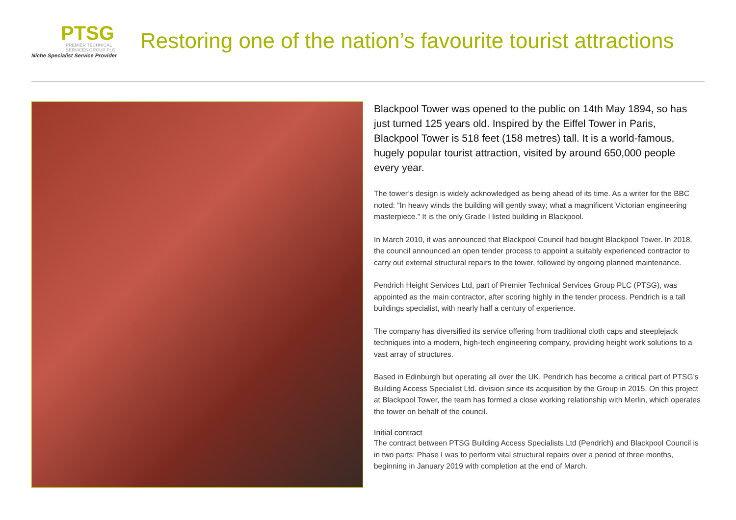PTSG
PREMIER TECHNICAL
SERVICES GROUP PLC
Niche Specialist Service Provider
Restoring one of the nation’s favourite tourist attractions
Blackpool Tower was opened to the public on 14th May 1894, so has just turned 125 years old. Inspired by the Eiffel Tower in Paris, Blackpool Tower is 518 feet (158 metres) tall. It is a world-famous, hugely popular tourist attraction, visited by around 650,000 people every year.
The tower’s design is widely acknowledged as being ahead of its time. As a writer for the BBC noted: “In heavy winds the building will gently sway; what a magnificent Victorian engineering masterpiece.” It is the only Grade I listed building in Blackpool.
In March 2010, it was announced that Blackpool Council had bought Blackpool Tower. In 2018, the council announced an open tender process to appoint a suitably experienced contractor to carry out external structural repairs to the tower, followed by ongoing planned maintenance.
Pendrich Height Services Ltd, part of Premier Technical Services Group PLC (PTSG), was appointed as the main contractor, after scoring highly in the tender process. Pendrich is a tall buildings specialist, with nearly half a century of experience.
The company has diversified its service offering from traditional cloth caps and steeplejack techniques into a modern, high-tech engineering company, providing height work solutions to a vast array of structures.
Based in Edinburgh but operating all over the UK, Pendrich has become a critical part of PTSG’s Building Access Specialist Ltd. division since its acquisition by the Group in 2015. On this project at Blackpool Tower, the team has formed a close working relationship with Merlin, which operates the tower on behalf of the council.
Initial contract
The contract between PTSG Building Access Specialists Ltd (Pendrich) and Blackpool Council is in two parts: Phase I was to perform vital structural repairs over a period of three months, beginning in January 2019 with completion at the end of March.